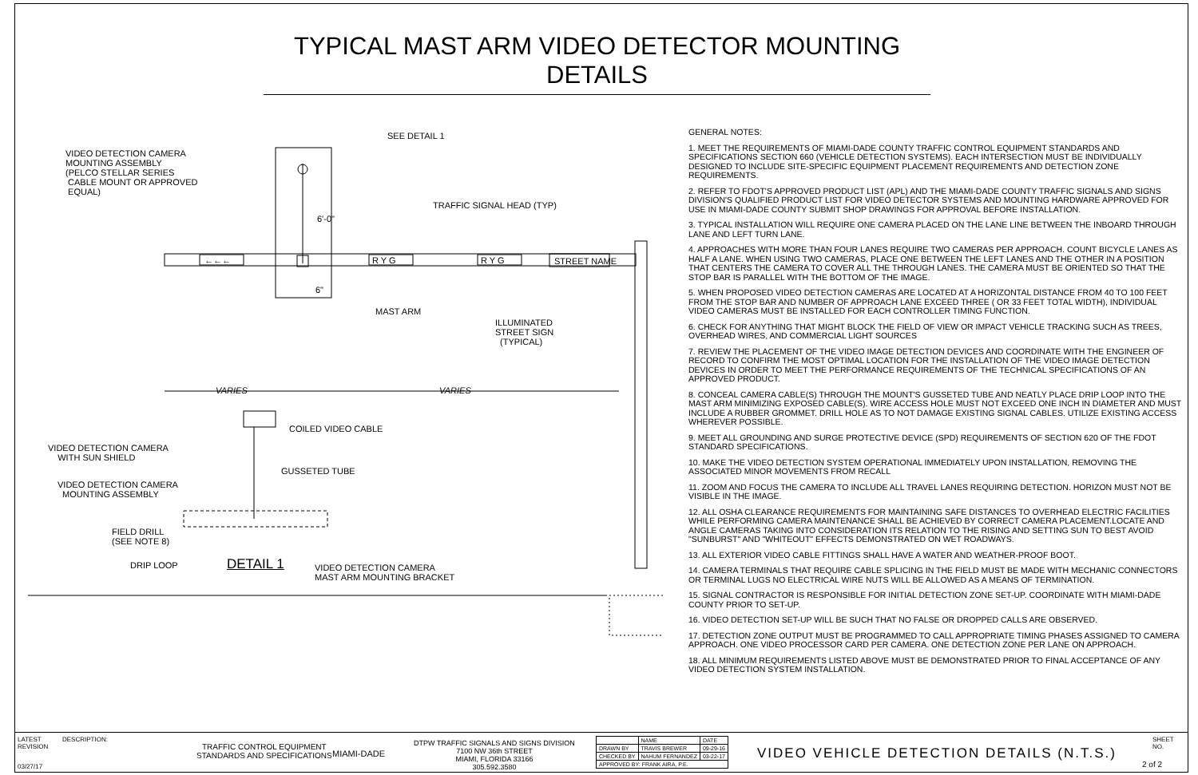TYPICAL MAST ARM VIDEO DETECTOR MOUNTING DETAILS
SEE DETAIL 1
VIDEO DETECTION CAMERA
MOUNTING ASSEMBLY
(PELCO STELLAR SERIES
CABLE MOUNT OR APPROVED
EQUAL)
TRAFFIC SIGNAL HEAD (TYP)
6'-0"
←←← R Y G R Y G STREET NAME
6"
MAST ARM
ILLUMINATED
STREET SIGN
(TYPICAL)
VARIES VARIES
COILED VIDEO CABLE
VIDEO DETECTION CAMERA
WITH SUN SHIELD
GUSSETED TUBE
VIDEO DETECTION CAMERA
MOUNTING ASSEMBLY
FIELD DRILL
(SEE NOTE 8)
DRIP LOOP DETAIL 1
VIDEO DETECTION CAMERA
MAST ARM MOUNTING BRACKET
GENERAL NOTES:
1. MEET THE REQUIREMENTS OF MIAMI-DADE COUNTY TRAFFIC CONTROL EQUIPMENT STANDARDS AND SPECIFICATIONS SECTION 660 (VEHICLE DETECTION SYSTEMS). EACH INTERSECTION MUST BE INDIVIDUALLY DESIGNED TO INCLUDE SITE-SPECIFIC EQUIPMENT PLACEMENT REQUIREMENTS AND DETECTION ZONE REQUIREMENTS.
2. REFER TO FDOT'S APPROVED PRODUCT LIST (APL) AND THE MIAMI-DADE COUNTY TRAFFIC SIGNALS AND SIGNS DIVISION'S QUALIFIED PRODUCT LIST FOR VIDEO DETECTOR SYSTEMS AND MOUNTING HARDWARE APPROVED FOR USE IN MIAMI-DADE COUNTY SUBMIT SHOP DRAWINGS FOR APPROVAL BEFORE INSTALLATION.
3. TYPICAL INSTALLATION WILL REQUIRE ONE CAMERA PLACED ON THE LANE LINE BETWEEN THE INBOARD THROUGH LANE AND LEFT TURN LANE.
4. APPROACHES WITH MORE THAN FOUR LANES REQUIRE TWO CAMERAS PER APPROACH. COUNT BICYCLE LANES AS HALF A LANE. WHEN USING TWO CAMERAS, PLACE ONE BETWEEN THE LEFT LANES AND THE OTHER IN A POSITION THAT CENTERS THE CAMERA TO COVER ALL THE THROUGH LANES. THE CAMERA MUST BE ORIENTED SO THAT THE STOP BAR IS PARALLEL WITH THE BOTTOM OF THE IMAGE.
5. WHEN PROPOSED VIDEO DETECTION CAMERAS ARE LOCATED AT A HORIZONTAL DISTANCE FROM 40 TO 100 FEET FROM THE STOP BAR AND NUMBER OF APPROACH LANE EXCEED THREE ( OR 33 FEET TOTAL WIDTH), INDIVIDUAL VIDEO CAMERAS MUST BE INSTALLED FOR EACH CONTROLLER TIMING FUNCTION.
6. CHECK FOR ANYTHING THAT MIGHT BLOCK THE FIELD OF VIEW OR IMPACT VEHICLE TRACKING SUCH AS TREES, OVERHEAD WIRES, AND COMMERCIAL LIGHT SOURCES
7. REVIEW THE PLACEMENT OF THE VIDEO IMAGE DETECTION DEVICES AND COORDINATE WITH THE ENGINEER OF RECORD TO CONFIRM THE MOST OPTIMAL LOCATION FOR THE INSTALLATION OF THE VIDEO IMAGE DETECTION DEVICES IN ORDER TO MEET THE PERFORMANCE REQUIREMENTS OF THE TECHNICAL SPECIFICATIONS OF AN APPROVED PRODUCT.
8. CONCEAL CAMERA CABLE(S) THROUGH THE MOUNT'S GUSSETED TUBE AND NEATLY PLACE DRIP LOOP INTO THE MAST ARM MINIMIZING EXPOSED CABLE(S). WIRE ACCESS HOLE MUST NOT EXCEED ONE INCH IN DIAMETER AND MUST INCLUDE A RUBBER GROMMET. DRILL HOLE AS TO NOT DAMAGE EXISTING SIGNAL CABLES. UTILIZE EXISTING ACCESS WHEREVER POSSIBLE.
9. MEET ALL GROUNDING AND SURGE PROTECTIVE DEVICE (SPD) REQUIREMENTS OF SECTION 620 OF THE FDOT STANDARD SPECIFICATIONS.
10. MAKE THE VIDEO DETECTION SYSTEM OPERATIONAL IMMEDIATELY UPON INSTALLATION, REMOVING THE ASSOCIATED MINOR MOVEMENTS FROM RECALL
11. ZOOM AND FOCUS THE CAMERA TO INCLUDE ALL TRAVEL LANES REQUIRING DETECTION. HORIZON MUST NOT BE VISIBLE IN THE IMAGE.
12. ALL OSHA CLEARANCE REQUIREMENTS FOR MAINTAINING SAFE DISTANCES TO OVERHEAD ELECTRIC FACILITIES WHILE PERFORMING CAMERA MAINTENANCE SHALL BE ACHIEVED BY CORRECT CAMERA PLACEMENT.LOCATE AND ANGLE CAMERAS TAKING INTO CONSIDERATION ITS RELATION TO THE RISING AND SETTING SUN TO BEST AVOID "SUNBURST" AND "WHITEOUT" EFFECTS DEMONSTRATED ON WET ROADWAYS.
13. ALL EXTERIOR VIDEO CABLE FITTINGS SHALL HAVE A WATER AND WEATHER-PROOF BOOT.
14. CAMERA TERMINALS THAT REQUIRE CABLE SPLICING IN THE FIELD MUST BE MADE WITH MECHANIC CONNECTORS OR TERMINAL LUGS NO ELECTRICAL WIRE NUTS WILL BE ALLOWED AS A MEANS OF TERMINATION.
15. SIGNAL CONTRACTOR IS RESPONSIBLE FOR INITIAL DETECTION ZONE SET-UP. COORDINATE WITH MIAMI-DADE COUNTY PRIOR TO SET-UP.
16. VIDEO DETECTION SET-UP WILL BE SUCH THAT NO FALSE OR DROPPED CALLS ARE OBSERVED.
17. DETECTION ZONE OUTPUT MUST BE PROGRAMMED TO CALL APPROPRIATE TIMING PHASES ASSIGNED TO CAMERA APPROACH. ONE VIDEO PROCESSOR CARD PER CAMERA. ONE DETECTION ZONE PER LANE ON APPROACH.
18. ALL MINIMUM REQUIREMENTS LISTED ABOVE MUST BE DEMONSTRATED PRIOR TO FINAL ACCEPTANCE OF ANY VIDEO DETECTION SYSTEM INSTALLATION.
LATEST
REVISION
03/27/17
DESCRIPTION:
TRAFFIC CONTROL EQUIPMENT
STANDARDS AND SPECIFICATIONS
MIAMI-DADE
DTPW TRAFFIC SIGNALS AND SIGNS DIVISION
7100 NW 36th STREET
MIAMI, FLORIDA 33166
305.592.3580
| | NAME | DATE |
| DRAWN BY | TRAVIS BREWER | 09-29-16 |
| CHECKED BY | NAHUM FERNANDEZ | 03-22-17 |
| APPROVED BY: FRANK AIRA, P.E. | | |
VIDEO VEHICLE DETECTION DETAILS (N.T.S.)
SHEET
NO.
2 of 2